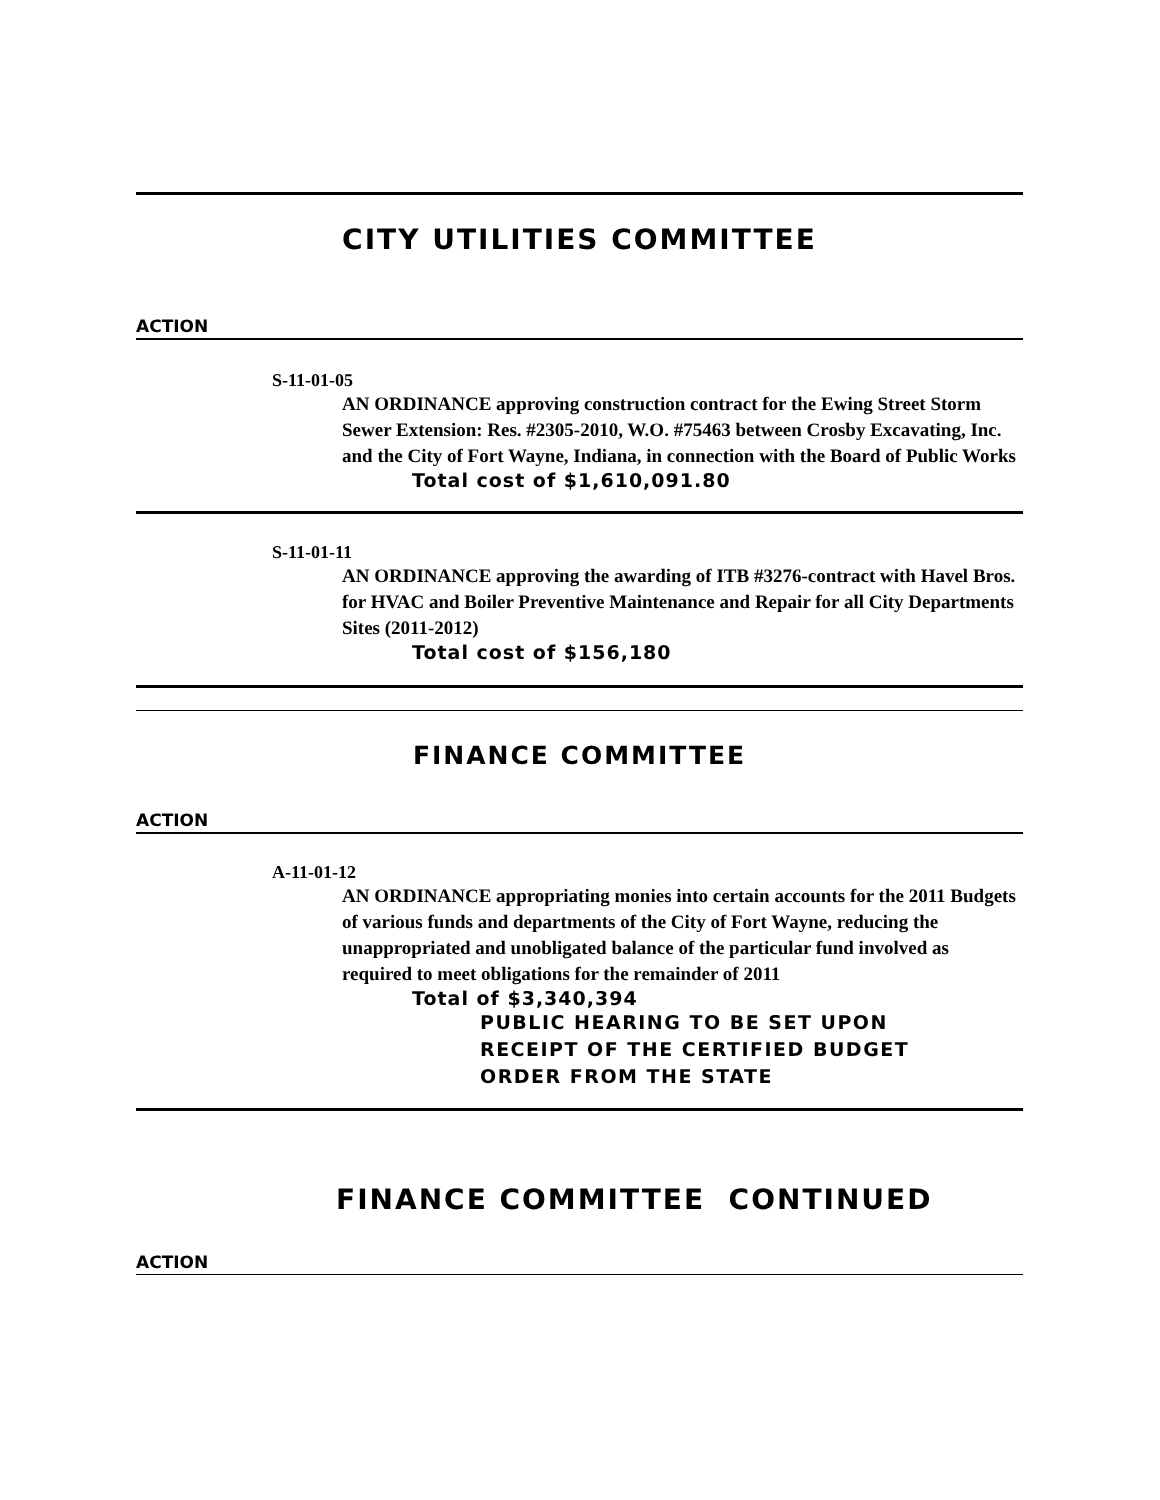CITY UTILITIES COMMITTEE
ACTION
S-11-01-05
AN ORDINANCE approving construction contract for the Ewing Street Storm Sewer Extension: Res. #2305-2010, W.O. #75463 between Crosby Excavating, Inc. and the City of Fort Wayne, Indiana, in connection with the Board of Public Works
Total cost of $1,610,091.80
S-11-01-11
AN ORDINANCE approving the awarding of ITB #3276-contract with Havel Bros. for HVAC and Boiler Preventive Maintenance and Repair for all City Departments Sites (2011-2012)
Total cost of $156,180
FINANCE COMMITTEE
ACTION
A-11-01-12
AN ORDINANCE appropriating monies into certain accounts for the 2011 Budgets of various funds and departments of the City of Fort Wayne, reducing the unappropriated and unobligated balance of the particular fund involved as required to meet obligations for the remainder of 2011
Total of $3,340,394
PUBLIC HEARING TO BE SET UPON
RECEIPT OF THE CERTIFIED BUDGET
ORDER FROM THE STATE
FINANCE COMMITTEE CONTINUED
ACTION